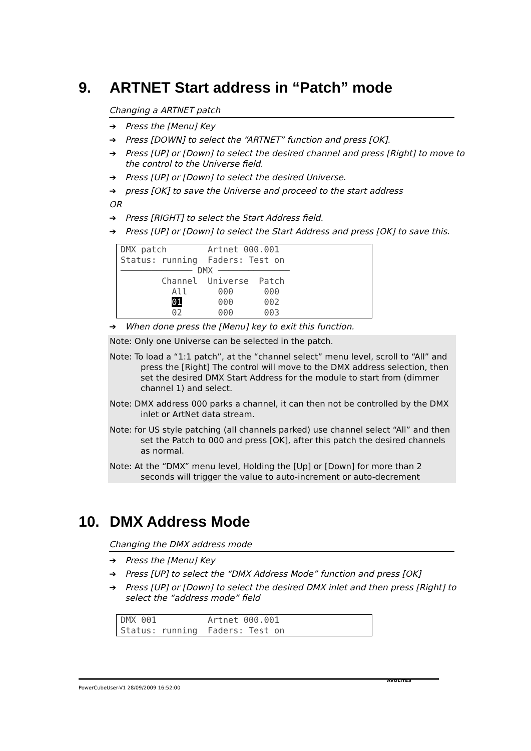9. ARTNET Start address in “Patch” mode
Changing a ARTNET patch
➔ Press the [Menu] Key
➔ Press [DOWN] to select the “ARTNET” function and press [OK].
➔ Press [UP] or [Down] to select the desired channel and press [Right] to move to the control to the Universe field.
➔ Press [UP] or [Down] to select the desired Universe.
➔ press [OK] to save the Universe and proceed to the start address
OR
➔ Press [RIGHT] to select the Start Address field.
➔ Press [UP] or [Down] to select the Start Address and press [OK] to save this.
DMX patch Artnet 000.001 Status: running Faders: Test on ────────────── DMX ────────────── Channel Universe Patch All 000 000 01 000 002 02 000 003
➔ When done press the [Menu] key to exit this function.
Note: Only one Universe can be selected in the patch.
Note: To load a “1:1 patch”, at the “channel select” menu level, scroll to “All” and press the [Right] The control will move to the DMX address selection, then set the desired DMX Start Address for the module to start from (dimmer channel 1) and select.
Note: DMX address 000 parks a channel, it can then not be controlled by the DMX inlet or ArtNet data stream.
Note: for US style patching (all channels parked) use channel select “All” and then set the Patch to 000 and press [OK], after this patch the desired channels as normal.
Note: At the “DMX” menu level, Holding the [Up] or [Down] for more than 2 seconds will trigger the value to auto-increment or auto-decrement
10. DMX Address Mode
Changing the DMX address mode
➔ Press the [Menu] Key
➔ Press [UP] to select the “DMX Address Mode” function and press [OK]
➔ Press [UP] or [Down] to select the desired DMX inlet and then press [Right] to select the “address mode” field
DMX 001 Artnet 000.001 Status: running Faders: Test on
PowerCubeUser-V1 28/09/2009 16:52:00
AVOLITES